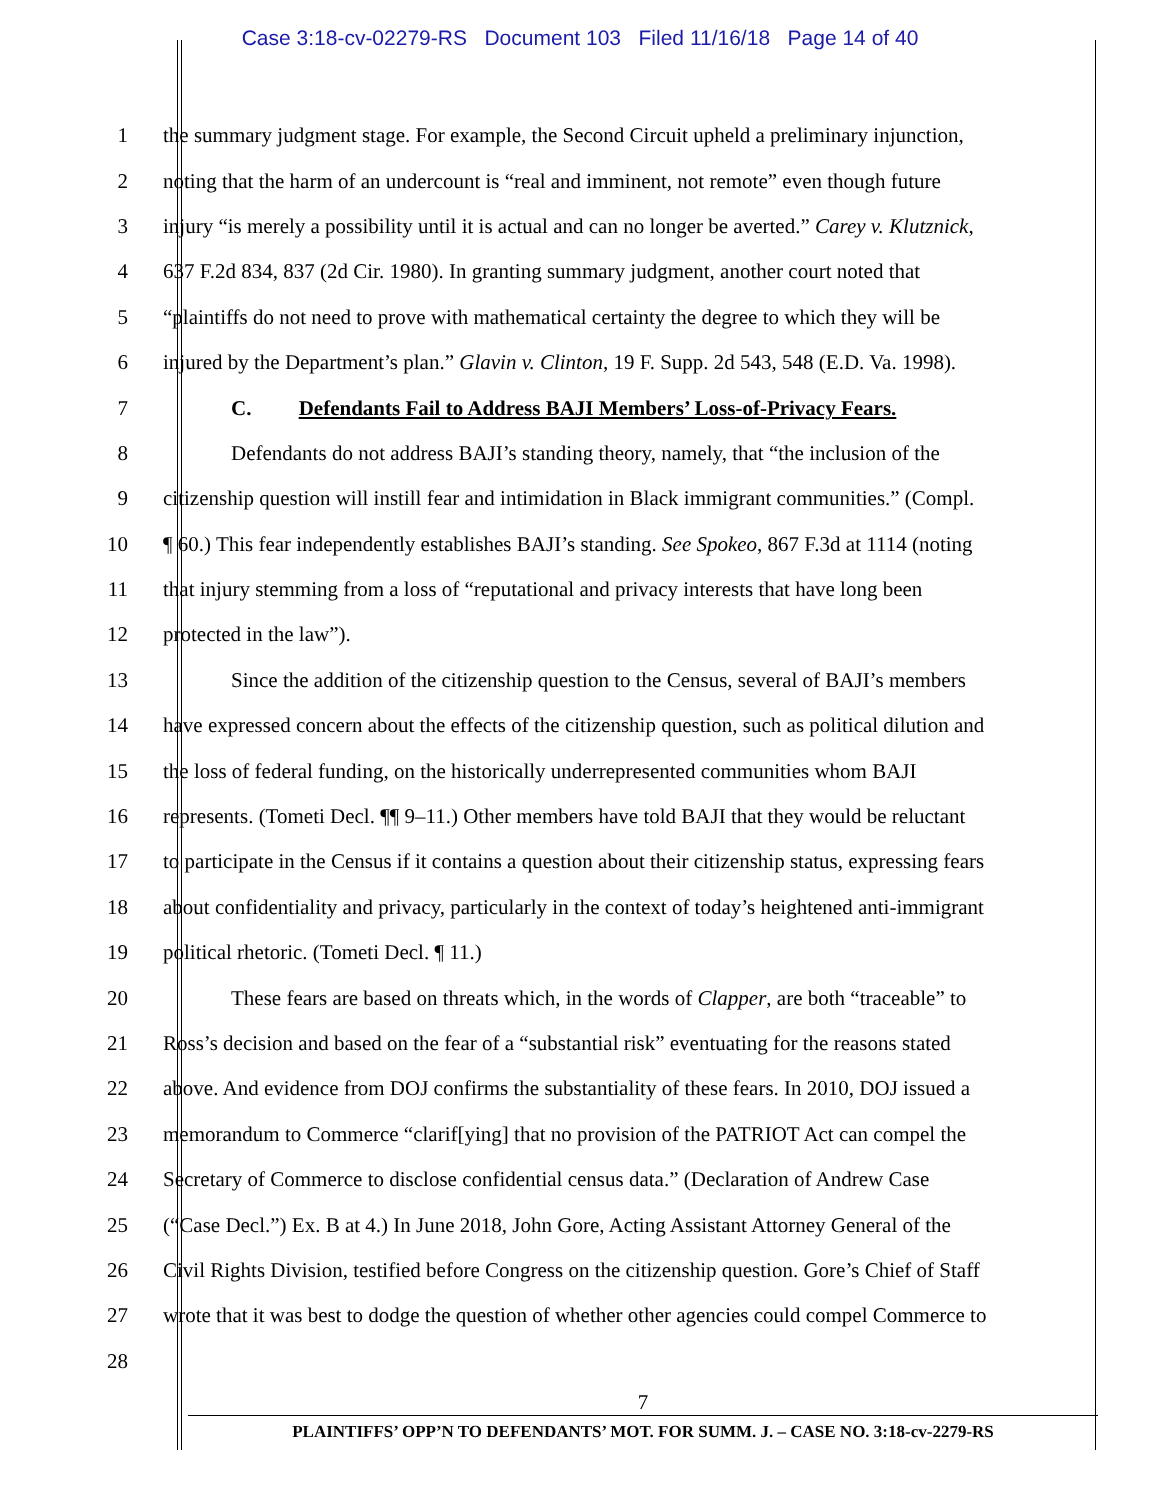Case 3:18-cv-02279-RS Document 103 Filed 11/16/18 Page 14 of 40
1 the summary judgment stage. For example, the Second Circuit upheld a preliminary injunction,
2 noting that the harm of an undercount is “real and imminent, not remote” even though future
3 injury “is merely a possibility until it is actual and can no longer be averted.” Carey v. Klutznick,
4 637 F.2d 834, 837 (2d Cir. 1980). In granting summary judgment, another court noted that
5 “plaintiffs do not need to prove with mathematical certainty the degree to which they will be
6 injured by the Department’s plan.” Glavin v. Clinton, 19 F. Supp. 2d 543, 548 (E.D. Va. 1998).
7 C. Defendants Fail to Address BAJI Members’ Loss-of-Privacy Fears.
8 Defendants do not address BAJI’s standing theory, namely, that “the inclusion of the
9 citizenship question will instill fear and intimidation in Black immigrant communities.” (Compl.
10 ¶ 60.) This fear independently establishes BAJI’s standing. See Spokeo, 867 F.3d at 1114 (noting
11 that injury stemming from a loss of “reputational and privacy interests that have long been
12 protected in the law”).
13 Since the addition of the citizenship question to the Census, several of BAJI’s members
14 have expressed concern about the effects of the citizenship question, such as political dilution and
15 the loss of federal funding, on the historically underrepresented communities whom BAJI
16 represents. (Tometi Decl. ¶¶ 9–11.) Other members have told BAJI that they would be reluctant
17 to participate in the Census if it contains a question about their citizenship status, expressing fears
18 about confidentiality and privacy, particularly in the context of today’s heightened anti-immigrant
19 political rhetoric. (Tometi Decl. ¶ 11.)
20 These fears are based on threats which, in the words of Clapper, are both “traceable” to
21 Ross’s decision and based on the fear of a “substantial risk” eventuating for the reasons stated
22 above. And evidence from DOJ confirms the substantiality of these fears. In 2010, DOJ issued a
23 memorandum to Commerce “clarif[ying] that no provision of the PATRIOT Act can compel the
24 Secretary of Commerce to disclose confidential census data.” (Declaration of Andrew Case
25 (“Case Decl.”) Ex. B at 4.) In June 2018, John Gore, Acting Assistant Attorney General of the
26 Civil Rights Division, testified before Congress on the citizenship question. Gore’s Chief of Staff
27 wrote that it was best to dodge the question of whether other agencies could compel Commerce to
28
7
PLAINTIFFS’ OPP’N TO DEFENDANTS’ MOT. FOR SUMM. J. – CASE NO. 3:18-cv-2279-RS